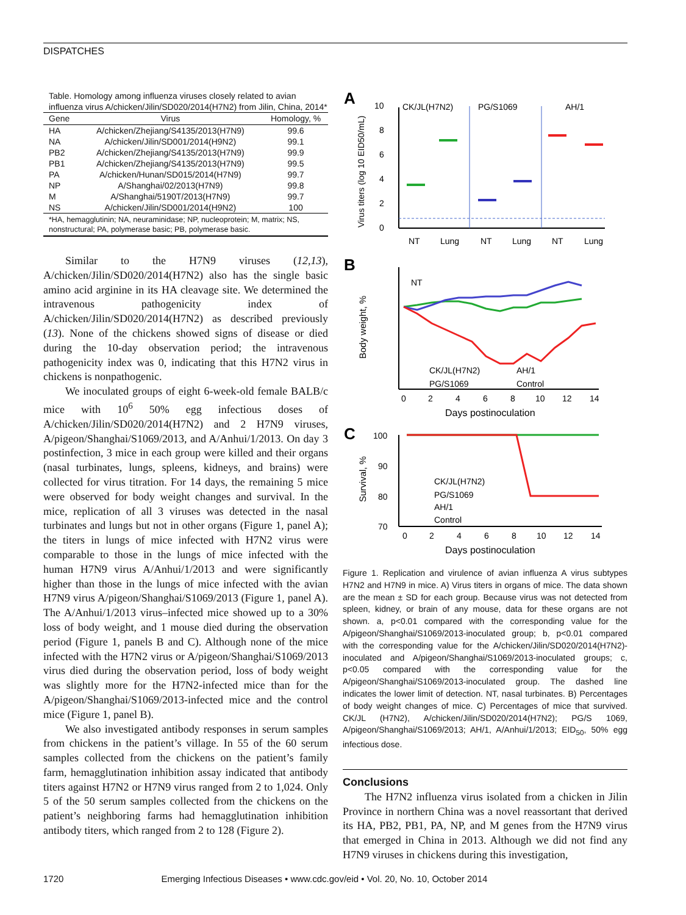DISPATCHES
Table. Homology among influenza viruses closely related to avian influenza virus A/chicken/Jilin/SD020/2014(H7N2) from Jilin, China, 2014*
| Gene | Virus | Homology, % |
| --- | --- | --- |
| HA | A/chicken/Zhejiang/S4135/2013(H7N9) | 99.6 |
| NA | A/chicken/Jilin/SD001/2014(H9N2) | 99.1 |
| PB2 | A/chicken/Zhejiang/S4135/2013(H7N9) | 99.9 |
| PB1 | A/chicken/Zhejiang/S4135/2013(H7N9) | 99.5 |
| PA | A/chicken/Hunan/SD015/2014(H7N9) | 99.7 |
| NP | A/Shanghai/02/2013(H7N9) | 99.8 |
| M | A/Shanghai/5190T/2013(H7N9) | 99.7 |
| NS | A/chicken/Jilin/SD001/2014(H9N2) | 100 |
*HA, hemagglutinin; NA, neuraminidase; NP, nucleoprotein; M, matrix; NS, nonstructural; PA, polymerase basic; PB, polymerase basic.
Similar to the H7N9 viruses (12,13), A/chicken/Jilin/SD020/2014(H7N2) also has the single basic amino acid arginine in its HA cleavage site. We determined the intravenous pathogenicity index of A/chicken/Jilin/SD020/2014(H7N2) as described previously (13). None of the chickens showed signs of disease or died during the 10-day observation period; the intravenous pathogenicity index was 0, indicating that this H7N2 virus in chickens is nonpathogenic.
We inoculated groups of eight 6-week-old female BALB/c mice with 10<sup>6</sup> 50% egg infectious doses of A/chicken/Jilin/SD020/2014(H7N2) and 2 H7N9 viruses, A/pigeon/Shanghai/S1069/2013, and A/Anhui/1/2013. On day 3 postinfection, 3 mice in each group were killed and their organs (nasal turbinates, lungs, spleens, kidneys, and brains) were collected for virus titration. For 14 days, the remaining 5 mice were observed for body weight changes and survival. In the mice, replication of all 3 viruses was detected in the nasal turbinates and lungs but not in other organs (Figure 1, panel A); the titers in lungs of mice infected with H7N2 virus were comparable to those in the lungs of mice infected with the human H7N9 virus A/Anhui/1/2013 and were significantly higher than those in the lungs of mice infected with the avian H7N9 virus A/pigeon/Shanghai/S1069/2013 (Figure 1, panel A). The A/Anhui/1/2013 virus–infected mice showed up to a 30% loss of body weight, and 1 mouse died during the observation period (Figure 1, panels B and C). Although none of the mice infected with the H7N2 virus or A/pigeon/Shanghai/S1069/2013 virus died during the observation period, loss of body weight was slightly more for the H7N2-infected mice than for the A/pigeon/Shanghai/S1069/2013-infected mice and the control mice (Figure 1, panel B).
We also investigated antibody responses in serum samples from chickens in the patient’s village. In 55 of the 60 serum samples collected from the chickens on the patient’s family farm, hemagglutination inhibition assay indicated that antibody titers against H7N2 or H7N9 virus ranged from 2 to 1,024. Only 5 of the 50 serum samples collected from the chickens on the patient’s neighboring farms had hemagglutination inhibition antibody titers, which ranged from 2 to 128 (Figure 2).
A
B
C
10
8
6
4
2
0
CK/JL(H7N2)
PG/S1069
AH/1
NT
NT
Lung
NT
Lung
NT
Lung
Virus titers (log 10 EID50/mL)
Body weight, %
CK/JL(H7N2)
AH/1
PG/S1069
Control
0
2
4
6
8
10
12
14
Days postinoculation
Survival, %
100
90
80
70
CK/JL(H7N2)
PG/S1069
AH/1
Control
0
2
4
6
8
10
12
14
Days postinoculation
Figure 1. Replication and virulence of avian influenza A virus subtypes H7N2 and H7N9 in mice. A) Virus titers in organs of mice. The data shown are the mean ± SD for each group. Because virus was not detected from spleen, kidney, or brain of any mouse, data for these organs are not shown. a, p<0.01 compared with the corresponding value for the A/pigeon/Shanghai/S1069/2013-inoculated group; b, p<0.01 compared with the corresponding value for the A/chicken/Jilin/SD020/2014(H7N2)-inoculated and A/pigeon/Shanghai/S1069/2013-inoculated groups; c, p<0.05 compared with the corresponding value for the A/pigeon/Shanghai/S1069/2013-inoculated group. The dashed line indicates the lower limit of detection. NT, nasal turbinates. B) Percentages of body weight changes of mice. C) Percentages of mice that survived. CK/JL (H7N2), A/chicken/Jilin/SD020/2014(H7N2); PG/S 1069, A/pigeon/Shanghai/S1069/2013; AH/1, A/Anhui/1/2013; EID<sub>50</sub>, 50% egg infectious dose.
Conclusions
The H7N2 influenza virus isolated from a chicken in Jilin Province in northern China was a novel reassortant that derived its HA, PB2, PB1, PA, NP, and M genes from the H7N9 virus that emerged in China in 2013. Although we did not find any H7N9 viruses in chickens during this investigation,
1720 Emerging Infectious Diseases • www.cdc.gov/eid • Vol. 20, No. 10, October 2014